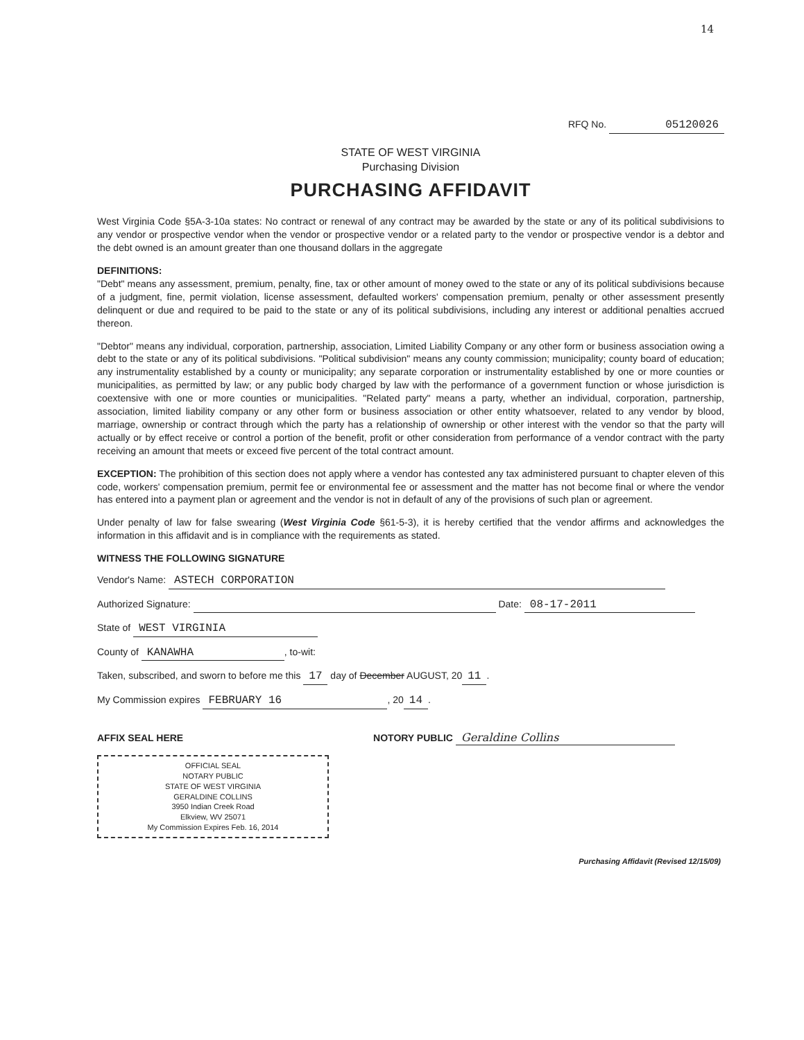14
RFQ No. 05120026
STATE OF WEST VIRGINIA
Purchasing Division
PURCHASING AFFIDAVIT
West Virginia Code §5A-3-10a states: No contract or renewal of any contract may be awarded by the state or any of its political subdivisions to any vendor or prospective vendor when the vendor or prospective vendor or a related party to the vendor or prospective vendor is a debtor and the debt owned is an amount greater than one thousand dollars in the aggregate
DEFINITIONS:
"Debt" means any assessment, premium, penalty, fine, tax or other amount of money owed to the state or any of its political subdivisions because of a judgment, fine, permit violation, license assessment, defaulted workers' compensation premium, penalty or other assessment presently delinquent or due and required to be paid to the state or any of its political subdivisions, including any interest or additional penalties accrued thereon.
"Debtor" means any individual, corporation, partnership, association, Limited Liability Company or any other form or business association owing a debt to the state or any of its political subdivisions. "Political subdivision" means any county commission; municipality; county board of education; any instrumentality established by a county or municipality; any separate corporation or instrumentality established by one or more counties or municipalities, as permitted by law; or any public body charged by law with the performance of a government function or whose jurisdiction is coextensive with one or more counties or municipalities. "Related party" means a party, whether an individual, corporation, partnership, association, limited liability company or any other form or business association or other entity whatsoever, related to any vendor by blood, marriage, ownership or contract through which the party has a relationship of ownership or other interest with the vendor so that the party will actually or by effect receive or control a portion of the benefit, profit or other consideration from performance of a vendor contract with the party receiving an amount that meets or exceed five percent of the total contract amount.
EXCEPTION: The prohibition of this section does not apply where a vendor has contested any tax administered pursuant to chapter eleven of this code, workers' compensation premium, permit fee or environmental fee or assessment and the matter has not become final or where the vendor has entered into a payment plan or agreement and the vendor is not in default of any of the provisions of such plan or agreement.
Under penalty of law for false swearing (West Virginia Code §61-5-3), it is hereby certified that the vendor affirms and acknowledges the information in this affidavit and is in compliance with the requirements as stated.
WITNESS THE FOLLOWING SIGNATURE
Vendor's Name: ASTECH CORPORATION
Authorized Signature: Date: 08-17-2011
State of WEST VIRGINIA
County of KANAWHA, to-wit:
Taken, subscribed, and sworn to before me this 17 day of December AUGUST, 20 11.
My Commission expires FEBRUARY 16, 20 14.
AFFIX SEAL HERE NOTORY PUBLIC Geraldine Collins
OFFICIAL SEAL
NOTARY PUBLIC
STATE OF WEST VIRGINIA
GERALDINE COLLINS
3950 Indian Creek Road
Elkview, WV 25071
My Commission Expires Feb. 16, 2014
Purchasing Affidavit (Revised 12/15/09)